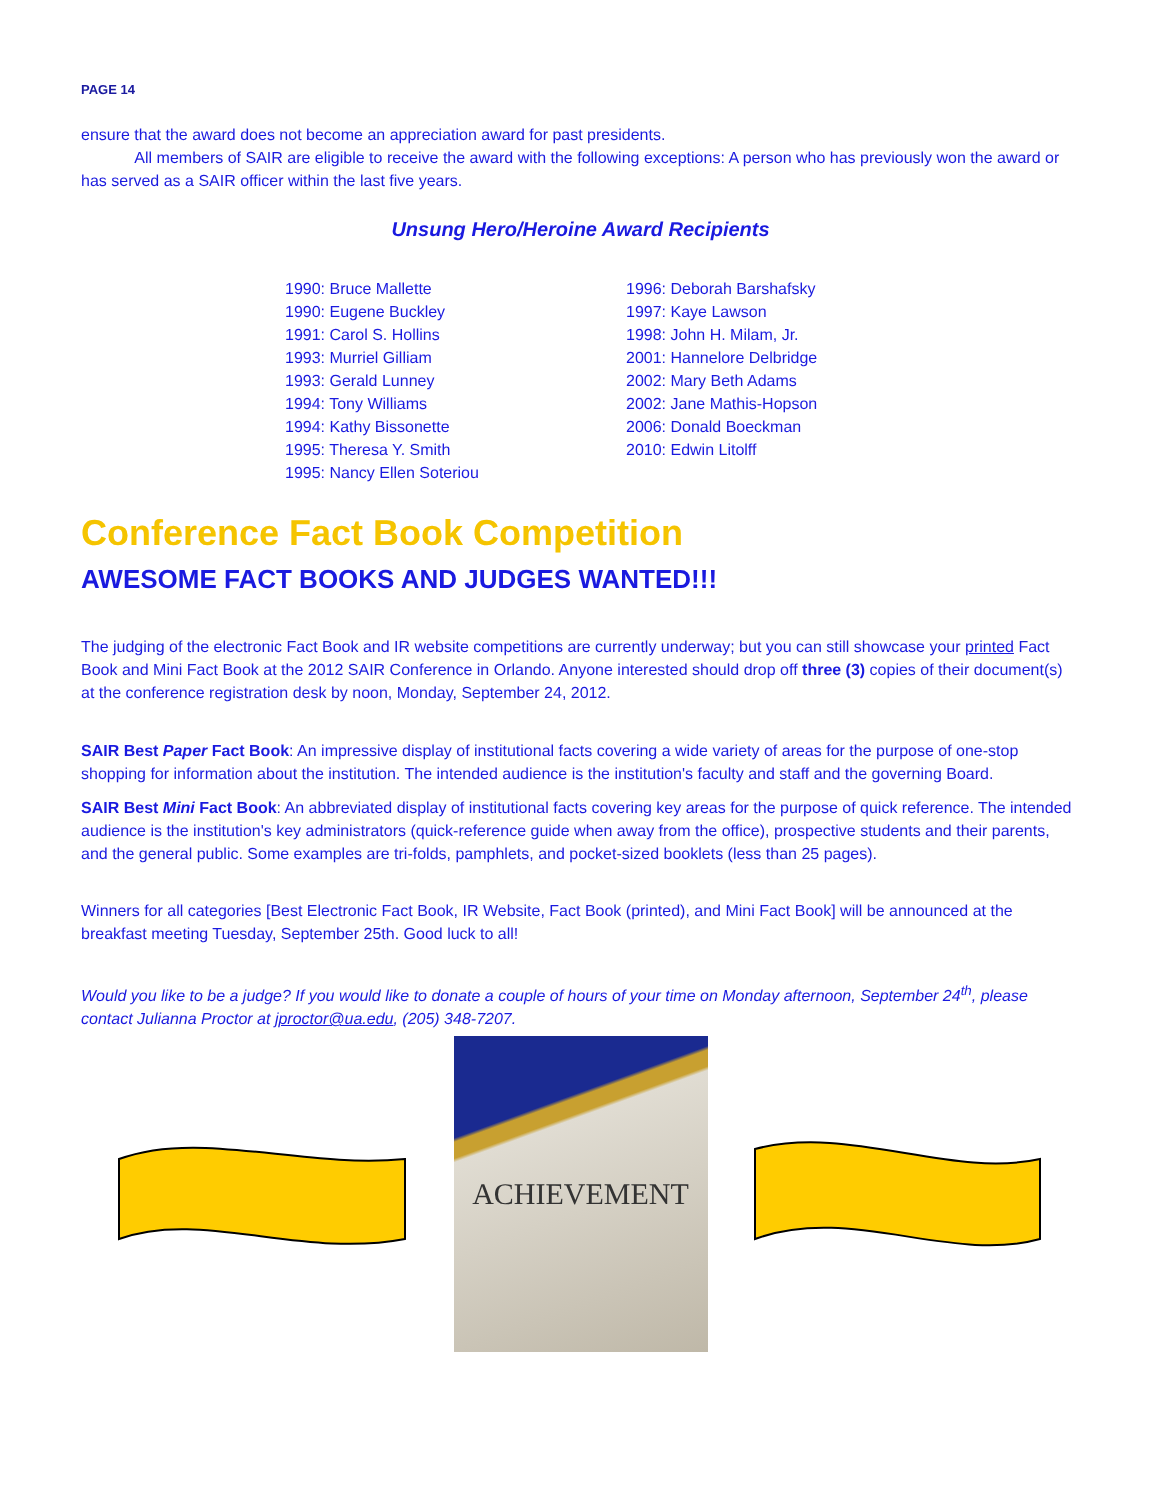PAGE 14
ensure that the award does not become an appreciation award for past presidents.
All members of SAIR are eligible to receive the award with the following exceptions: A person who has previously won the award or has served as a SAIR officer within the last five years.
Unsung Hero/Heroine Award Recipients
1990: Bruce Mallette
1990: Eugene Buckley
1991: Carol S. Hollins
1993: Murriel Gilliam
1993: Gerald Lunney
1994: Tony Williams
1994: Kathy Bissonette
1995: Theresa Y. Smith
1995: Nancy Ellen Soteriou
1996: Deborah Barshafsky
1997: Kaye Lawson
1998: John H. Milam, Jr.
2001: Hannelore Delbridge
2002: Mary Beth Adams
2002: Jane Mathis-Hopson
2006: Donald Boeckman
2010: Edwin Litolff
Conference Fact Book Competition
AWESOME FACT BOOKS AND JUDGES WANTED!!!
The judging of the electronic Fact Book and IR website competitions are currently underway; but you can still showcase your printed Fact Book and Mini Fact Book at the 2012 SAIR Conference in Orlando. Anyone interested should drop off three (3) copies of their document(s) at the conference registration desk by noon, Monday, September 24, 2012.
SAIR Best Paper Fact Book: An impressive display of institutional facts covering a wide variety of areas for the purpose of one-stop shopping for information about the institution. The intended audience is the institution's faculty and staff and the governing Board.
SAIR Best Mini Fact Book: An abbreviated display of institutional facts covering key areas for the purpose of quick reference. The intended audience is the institution's key administrators (quick-reference guide when away from the office), prospective students and their parents, and the general public. Some examples are tri-folds, pamphlets, and pocket-sized booklets (less than 25 pages).
Winners for all categories [Best Electronic Fact Book, IR Website, Fact Book (printed), and Mini Fact Book] will be announced at the breakfast meeting Tuesday, September 25th. Good luck to all!
Would you like to be a judge? If you would like to donate a couple of hours of your time on Monday afternoon, September 24<sup>th</sup>, please contact Julianna Proctor at jproctor@ua.edu, (205) 348-7207.
ACHIEVEMENT